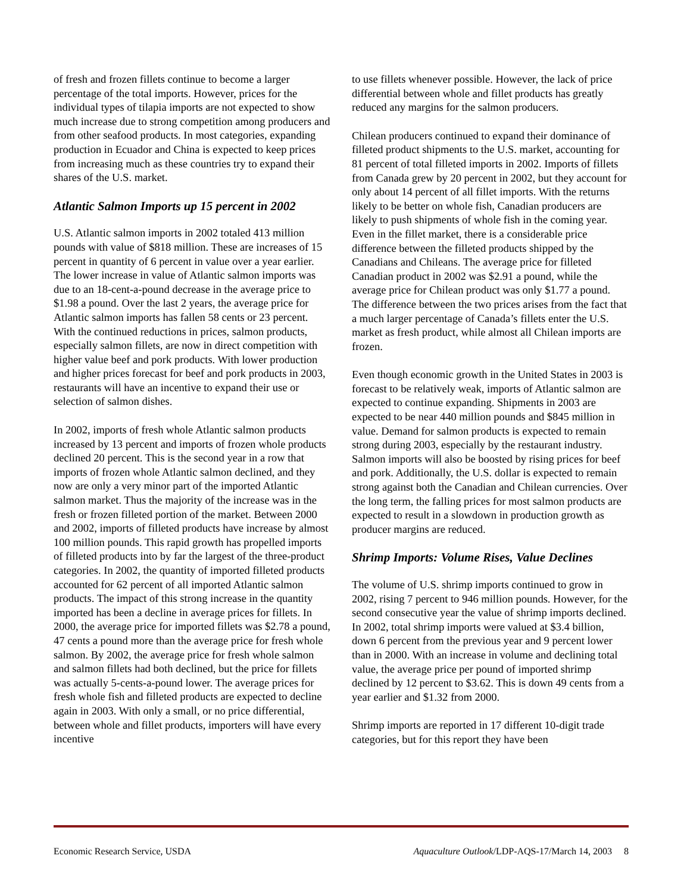of fresh and frozen fillets continue to become a larger percentage of the total imports. However, prices for the individual types of tilapia imports are not expected to show much increase due to strong competition among producers and from other seafood products. In most categories, expanding production in Ecuador and China is expected to keep prices from increasing much as these countries try to expand their shares of the U.S. market.
Atlantic Salmon Imports up 15 percent in 2002
U.S. Atlantic salmon imports in 2002 totaled 413 million pounds with value of $818 million. These are increases of 15 percent in quantity of 6 percent in value over a year earlier. The lower increase in value of Atlantic salmon imports was due to an 18-cent-a-pound decrease in the average price to $1.98 a pound. Over the last 2 years, the average price for Atlantic salmon imports has fallen 58 cents or 23 percent. With the continued reductions in prices, salmon products, especially salmon fillets, are now in direct competition with higher value beef and pork products. With lower production and higher prices forecast for beef and pork products in 2003, restaurants will have an incentive to expand their use or selection of salmon dishes.
In 2002, imports of fresh whole Atlantic salmon products increased by 13 percent and imports of frozen whole products declined 20 percent. This is the second year in a row that imports of frozen whole Atlantic salmon declined, and they now are only a very minor part of the imported Atlantic salmon market. Thus the majority of the increase was in the fresh or frozen filleted portion of the market. Between 2000 and 2002, imports of filleted products have increase by almost 100 million pounds. This rapid growth has propelled imports of filleted products into by far the largest of the three-product categories. In 2002, the quantity of imported filleted products accounted for 62 percent of all imported Atlantic salmon products. The impact of this strong increase in the quantity imported has been a decline in average prices for fillets. In 2000, the average price for imported fillets was $2.78 a pound, 47 cents a pound more than the average price for fresh whole salmon. By 2002, the average price for fresh whole salmon and salmon fillets had both declined, but the price for fillets was actually 5-cents-a-pound lower. The average prices for fresh whole fish and filleted products are expected to decline again in 2003. With only a small, or no price differential, between whole and fillet products, importers will have every incentive
to use fillets whenever possible. However, the lack of price differential between whole and fillet products has greatly reduced any margins for the salmon producers.
Chilean producers continued to expand their dominance of filleted product shipments to the U.S. market, accounting for 81 percent of total filleted imports in 2002. Imports of fillets from Canada grew by 20 percent in 2002, but they account for only about 14 percent of all fillet imports. With the returns likely to be better on whole fish, Canadian producers are likely to push shipments of whole fish in the coming year. Even in the fillet market, there is a considerable price difference between the filleted products shipped by the Canadians and Chileans. The average price for filleted Canadian product in 2002 was $2.91 a pound, while the average price for Chilean product was only $1.77 a pound. The difference between the two prices arises from the fact that a much larger percentage of Canada’s fillets enter the U.S. market as fresh product, while almost all Chilean imports are frozen.
Even though economic growth in the United States in 2003 is forecast to be relatively weak, imports of Atlantic salmon are expected to continue expanding. Shipments in 2003 are expected to be near 440 million pounds and $845 million in value. Demand for salmon products is expected to remain strong during 2003, especially by the restaurant industry. Salmon imports will also be boosted by rising prices for beef and pork. Additionally, the U.S. dollar is expected to remain strong against both the Canadian and Chilean currencies. Over the long term, the falling prices for most salmon products are expected to result in a slowdown in production growth as producer margins are reduced.
Shrimp Imports: Volume Rises, Value Declines
The volume of U.S. shrimp imports continued to grow in 2002, rising 7 percent to 946 million pounds. However, for the second consecutive year the value of shrimp imports declined. In 2002, total shrimp imports were valued at $3.4 billion, down 6 percent from the previous year and 9 percent lower than in 2000. With an increase in volume and declining total value, the average price per pound of imported shrimp declined by 12 percent to $3.62. This is down 49 cents from a year earlier and $1.32 from 2000.
Shrimp imports are reported in 17 different 10-digit trade categories, but for this report they have been
Economic Research Service, USDA Aquaculture Outlook/LDP-AQS-17/March 14, 2003 8